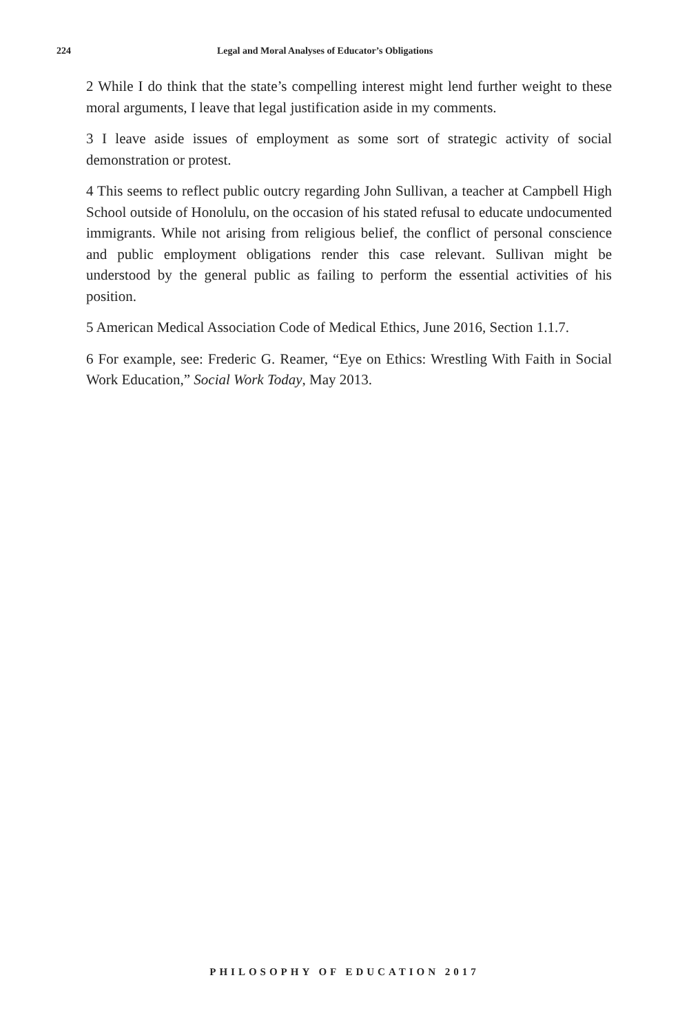224 Legal and Moral Analyses of Educator’s Obligations
2 While I do think that the state’s compelling interest might lend further weight to these moral arguments, I leave that legal justification aside in my comments.
3 I leave aside issues of employment as some sort of strategic activity of social demonstration or protest.
4 This seems to reflect public outcry regarding John Sullivan, a teacher at Campbell High School outside of Honolulu, on the occasion of his stated refusal to educate undocumented immigrants. While not arising from religious belief, the conflict of personal conscience and public employment obligations render this case relevant. Sullivan might be understood by the general public as failing to perform the essential activities of his position.
5 American Medical Association Code of Medical Ethics, June 2016, Section 1.1.7.
6 For example, see: Frederic G. Reamer, “Eye on Ethics: Wrestling With Faith in Social Work Education,” Social Work Today, May 2013.
PHILOSOPHY OF EDUCATION 2017